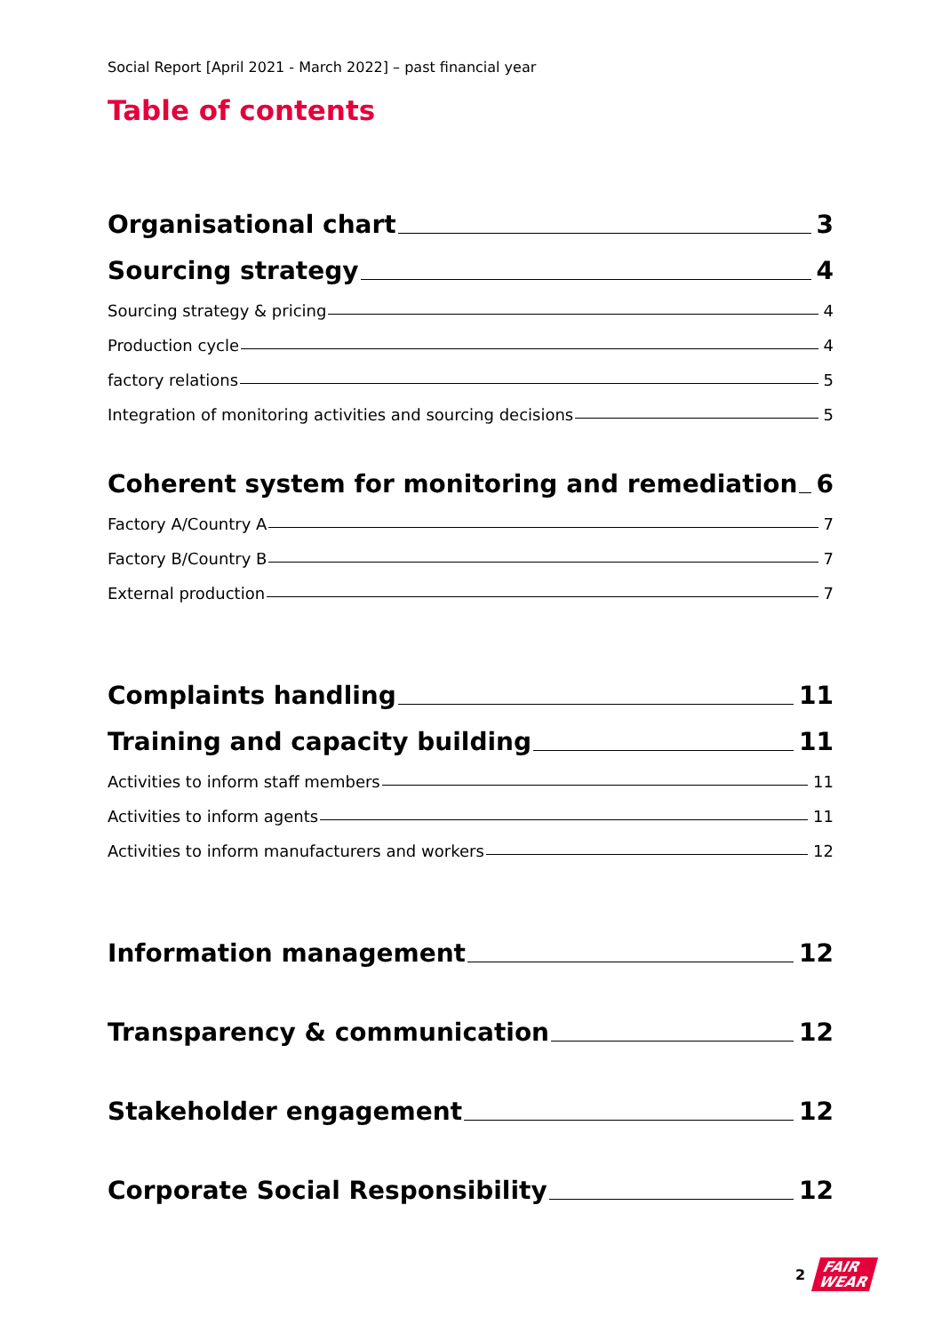Social Report [April 2021 - March 2022] – past financial year
Table of contents
Organisational chart 3
Sourcing strategy 4
Sourcing strategy & pricing 4
Production cycle 4
factory relations 5
Integration of monitoring activities and sourcing decisions 5
Coherent system for monitoring and remediation 6
Factory A/Country A 7
Factory B/Country B 7
External production 7
Complaints handling 11
Training and capacity building 11
Activities to inform staff members 11
Activities to inform agents 11
Activities to inform manufacturers and workers 12
Information management 12
Transparency & communication 12
Stakeholder engagement 12
Corporate Social Responsibility 12
2
FAIR
WEAR